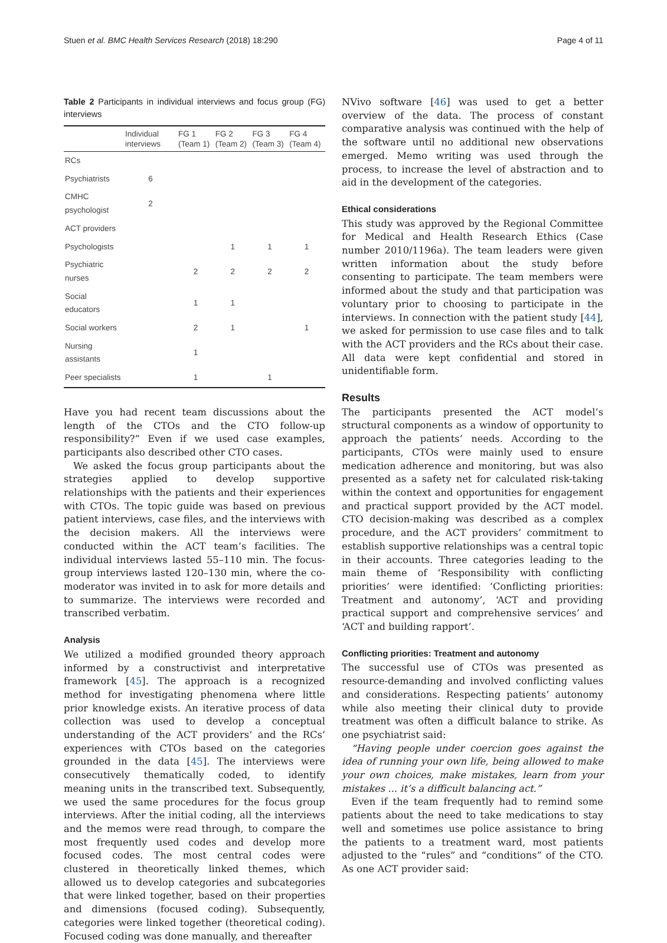Stuen et al. BMC Health Services Research (2018) 18:290 Page 4 of 11
Table 2 Participants in individual interviews and focus group (FG) interviews
| | Individual interviews | FG 1 (Team 1) | FG 2 (Team 2) | FG 3 (Team 3) | FG 4 (Team 4) |
| --- | --- | --- | --- | --- | --- |
| RCs | | | | | |
| Psychiatrists | 6 | | | | |
| CMHC psychologist | 2 | | | | |
| ACT providers | | | | | |
| Psychologists | | | 1 | 1 | 1 |
| Psychiatric nurses | | 2 | 2 | 2 | 2 |
| Social educators | | 1 | 1 | | |
| Social workers | | 2 | 1 | | 1 |
| Nursing assistants | | 1 | | | |
| Peer specialists | | 1 | | 1 | |
Have you had recent team discussions about the length of the CTOs and the CTO follow-up responsibility?” Even if we used case examples, participants also described other CTO cases.
We asked the focus group participants about the strategies applied to develop supportive relationships with the patients and their experiences with CTOs. The topic guide was based on previous patient interviews, case files, and the interviews with the decision makers. All the interviews were conducted within the ACT team’s facilities. The individual interviews lasted 55–110 min. The focus-group interviews lasted 120–130 min, where the co-moderator was invited in to ask for more details and to summarize. The interviews were recorded and transcribed verbatim.
Analysis
We utilized a modified grounded theory approach informed by a constructivist and interpretative framework [45]. The approach is a recognized method for investigating phenomena where little prior knowledge exists. An iterative process of data collection was used to develop a conceptual understanding of the ACT providers’ and the RCs’ experiences with CTOs based on the categories grounded in the data [45]. The interviews were consecutively thematically coded, to identify meaning units in the transcribed text. Subsequently, we used the same procedures for the focus group interviews. After the initial coding, all the interviews and the memos were read through, to compare the most frequently used codes and develop more focused codes. The most central codes were clustered in theoretically linked themes, which allowed us to develop categories and subcategories that were linked together, based on their properties and dimensions (focused coding). Subsequently, categories were linked together (theoretical coding). Focused coding was done manually, and thereafter
NVivo software [46] was used to get a better overview of the data. The process of constant comparative analysis was continued with the help of the software until no additional new observations emerged. Memo writing was used through the process, to increase the level of abstraction and to aid in the development of the categories.
Ethical considerations
This study was approved by the Regional Committee for Medical and Health Research Ethics (Case number 2010/1196a). The team leaders were given written information about the study before consenting to participate. The team members were informed about the study and that participation was voluntary prior to choosing to participate in the interviews. In connection with the patient study [44], we asked for permission to use case files and to talk with the ACT providers and the RCs about their case. All data were kept confidential and stored in unidentifiable form.
Results
The participants presented the ACT model’s structural components as a window of opportunity to approach the patients’ needs. According to the participants, CTOs were mainly used to ensure medication adherence and monitoring, but was also presented as a safety net for calculated risk-taking within the context and opportunities for engagement and practical support provided by the ACT model. CTO decision-making was described as a complex procedure, and the ACT providers’ commitment to establish supportive relationships was a central topic in their accounts. Three categories leading to the main theme of ‘Responsibility with conflicting priorities’ were identified: ‘Conflicting priorities: Treatment and autonomy’, ‘ACT and providing practical support and comprehensive services’ and ‘ACT and building rapport’.
Conflicting priorities: Treatment and autonomy
The successful use of CTOs was presented as resource-demanding and involved conflicting values and considerations. Respecting patients’ autonomy while also meeting their clinical duty to provide treatment was often a difficult balance to strike. As one psychiatrist said:
“Having people under coercion goes against the idea of running your own life, being allowed to make your own choices, make mistakes, learn from your mistakes ... it’s a difficult balancing act.”
Even if the team frequently had to remind some patients about the need to take medications to stay well and sometimes use police assistance to bring the patients to a treatment ward, most patients adjusted to the “rules” and “conditions” of the CTO. As one ACT provider said: